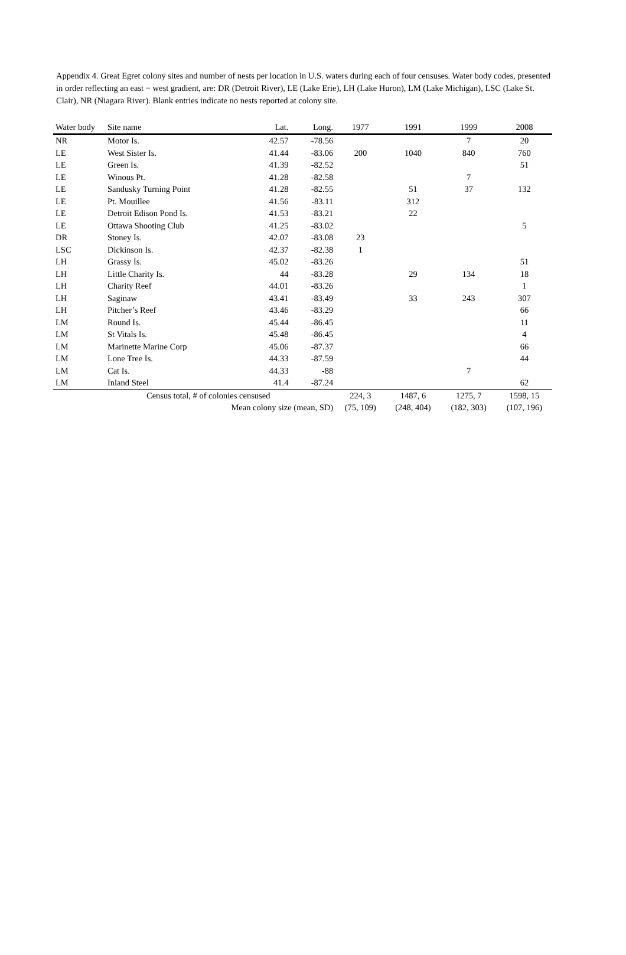Appendix 4. Great Egret colony sites and number of nests per location in U.S. waters during each of four censuses. Water body codes, presented in order reflecting an east − west gradient, are: DR (Detroit River), LE (Lake Erie), LH (Lake Huron), LM (Lake Michigan), LSC (Lake St. Clair), NR (Niagara River). Blank entries indicate no nests reported at colony site.
| Water body | Site name | Lat. | Long. | 1977 | 1991 | 1999 | 2008 |
| --- | --- | --- | --- | --- | --- | --- | --- |
| NR | Motor Is. | 42.57 | -78.56 | | | 7 | 20 |
| LE | West Sister Is. | 41.44 | -83.06 | 200 | 1040 | 840 | 760 |
| LE | Green Is. | 41.39 | -82.52 | | | | 51 |
| LE | Winous Pt. | 41.28 | -82.58 | | | 7 | |
| LE | Sandusky Turning Point | 41.28 | -82.55 | | 51 | 37 | 132 |
| LE | Pt. Mouillee | 41.56 | -83.11 | | 312 | | |
| LE | Detroit Edison Pond Is. | 41.53 | -83.21 | | 22 | | |
| LE | Ottawa Shooting Club | 41.25 | -83.02 | | | | 5 |
| DR | Stoney Is. | 42.07 | -83.08 | 23 | | | |
| LSC | Dickinson Is. | 42.37 | -82.38 | 1 | | | |
| LH | Grassy Is. | 45.02 | -83.26 | | | | 51 |
| LH | Little Charity Is. | 44 | -83.28 | | 29 | 134 | 18 |
| LH | Charity Reef | 44.01 | -83.26 | | | | 1 |
| LH | Saginaw | 43.41 | -83.49 | | 33 | 243 | 307 |
| LH | Pitcher’s Reef | 43.46 | -83.29 | | | | 66 |
| LM | Round Is. | 45.44 | -86.45 | | | | 11 |
| LM | St Vitals Is. | 45.48 | -86.45 | | | | 4 |
| LM | Marinette Marine Corp | 45.06 | -87.37 | | | | 66 |
| LM | Lone Tree Is. | 44.33 | -87.59 | | | | 44 |
| LM | Cat Is. | 44.33 | -88 | | | 7 | |
| LM | Inland Steel | 41.4 | -87.24 | | | | 62 |
| | Census total, # of colonies censused | | | 224, 3 | 1487, 6 | 1275, 7 | 1598, 15 |
| | Mean colony size (mean, SD) | | | (75, 109) | (248, 404) | (182, 303) | (107, 196) |